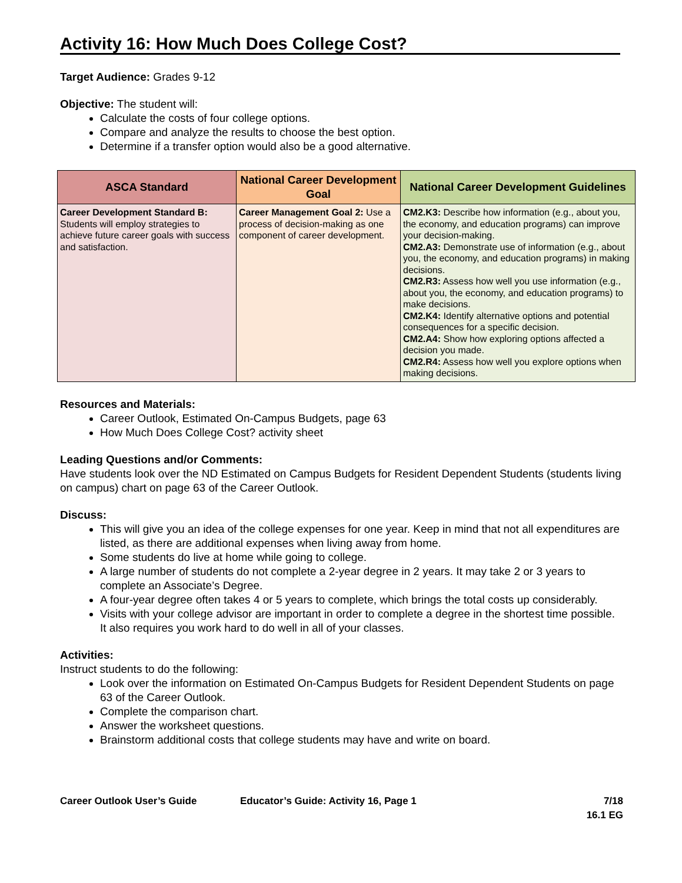Activity 16: How Much Does College Cost?
Target Audience: Grades 9-12
Objective: The student will:
Calculate the costs of four college options.
Compare and analyze the results to choose the best option.
Determine if a transfer option would also be a good alternative.
| ASCA Standard | National Career Development Goal | National Career Development Guidelines |
| --- | --- | --- |
| Career Development Standard B: Students will employ strategies to achieve future career goals with success and satisfaction. | Career Management Goal 2: Use a process of decision-making as one component of career development. | CM2.K3: Describe how information (e.g., about you, the economy, and education programs) can improve your decision-making. CM2.A3: Demonstrate use of information (e.g., about you, the economy, and education programs) in making decisions. CM2.R3: Assess how well you use information (e.g., about you, the economy, and education programs) to make decisions. CM2.K4: Identify alternative options and potential consequences for a specific decision. CM2.A4: Show how exploring options affected a decision you made. CM2.R4: Assess how well you explore options when making decisions. |
Resources and Materials:
Career Outlook, Estimated On-Campus Budgets, page 63
How Much Does College Cost? activity sheet
Leading Questions and/or Comments:
Have students look over the ND Estimated on Campus Budgets for Resident Dependent Students (students living on campus) chart on page 63 of the Career Outlook.
Discuss:
This will give you an idea of the college expenses for one year. Keep in mind that not all expenditures are listed, as there are additional expenses when living away from home.
Some students do live at home while going to college.
A large number of students do not complete a 2-year degree in 2 years. It may take 2 or 3 years to complete an Associate’s Degree.
A four-year degree often takes 4 or 5 years to complete, which brings the total costs up considerably.
Visits with your college advisor are important in order to complete a degree in the shortest time possible. It also requires you work hard to do well in all of your classes.
Activities:
Instruct students to do the following:
Look over the information on Estimated On-Campus Budgets for Resident Dependent Students on page 63 of the Career Outlook.
Complete the comparison chart.
Answer the worksheet questions.
Brainstorm additional costs that college students may have and write on board.
Career Outlook User’s Guide Educator’s Guide: Activity 16, Page 1
7/18
16.1 EG